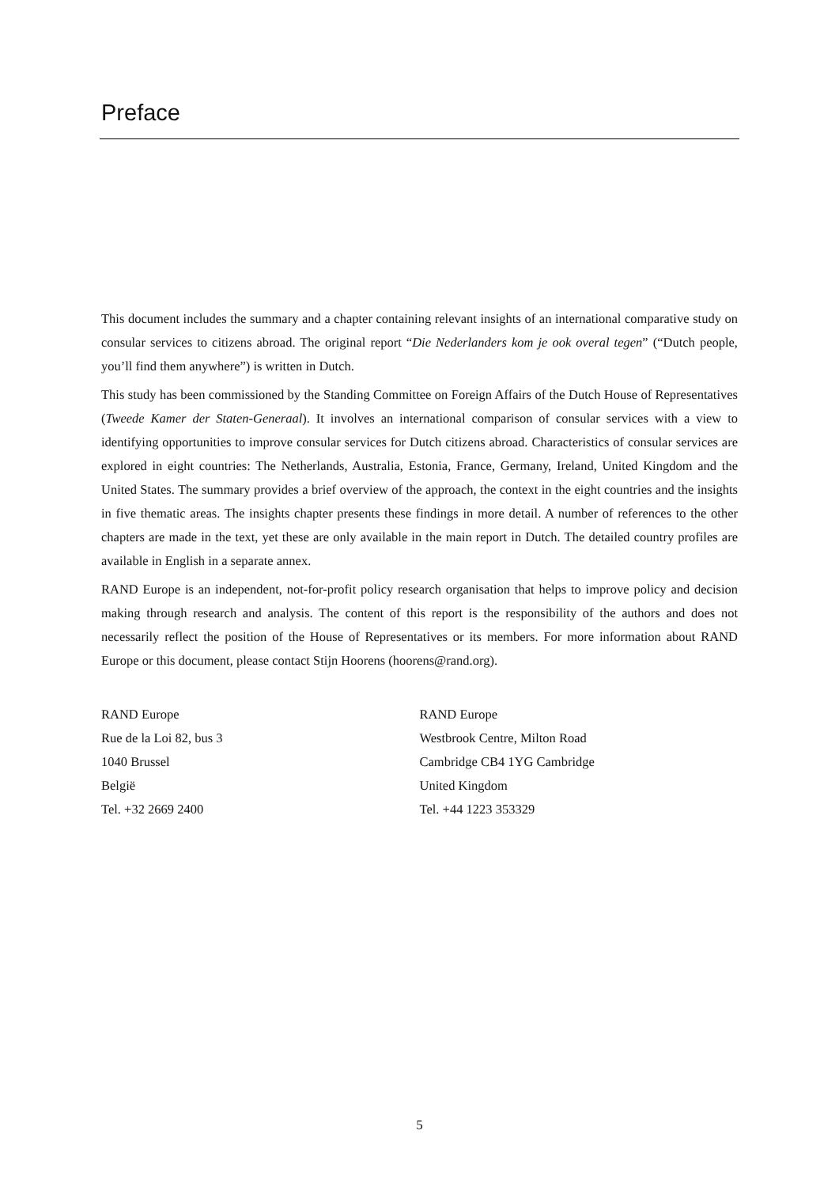Preface
This document includes the summary and a chapter containing relevant insights of an international comparative study on consular services to citizens abroad. The original report “Die Nederlanders kom je ook overal tegen” (“Dutch people, you’ll find them anywhere”) is written in Dutch.
This study has been commissioned by the Standing Committee on Foreign Affairs of the Dutch House of Representatives (Tweede Kamer der Staten-Generaal). It involves an international comparison of consular services with a view to identifying opportunities to improve consular services for Dutch citizens abroad. Characteristics of consular services are explored in eight countries: The Netherlands, Australia, Estonia, France, Germany, Ireland, United Kingdom and the United States. The summary provides a brief overview of the approach, the context in the eight countries and the insights in five thematic areas. The insights chapter presents these findings in more detail. A number of references to the other chapters are made in the text, yet these are only available in the main report in Dutch. The detailed country profiles are available in English in a separate annex.
RAND Europe is an independent, not-for-profit policy research organisation that helps to improve policy and decision making through research and analysis. The content of this report is the responsibility of the authors and does not necessarily reflect the position of the House of Representatives or its members. For more information about RAND Europe or this document, please contact Stijn Hoorens (hoorens@rand.org).
RAND Europe
Rue de la Loi 82, bus 3
1040 Brussel
België
Tel. +32 2669 2400
RAND Europe
Westbrook Centre, Milton Road
Cambridge CB4 1YG Cambridge
United Kingdom
Tel. +44 1223 353329
5